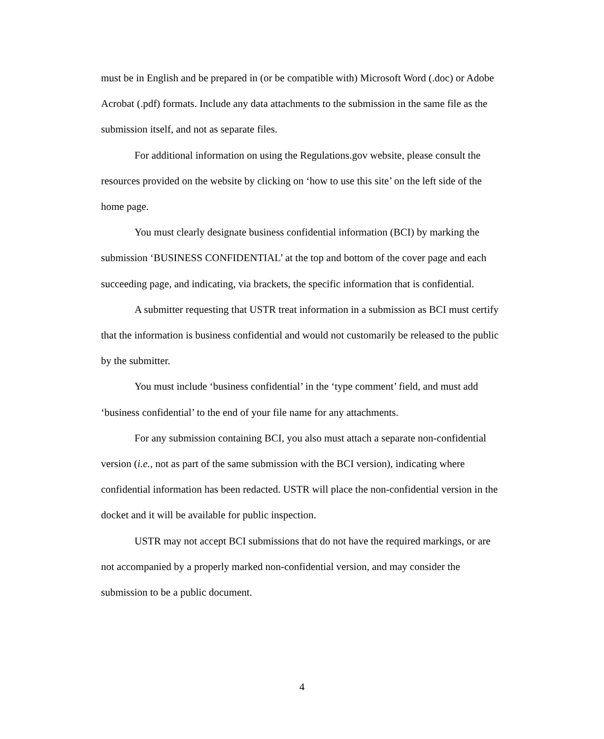must be in English and be prepared in (or be compatible with) Microsoft Word (.doc) or Adobe Acrobat (.pdf) formats. Include any data attachments to the submission in the same file as the submission itself, and not as separate files.
For additional information on using the Regulations.gov website, please consult the resources provided on the website by clicking on ‘how to use this site’ on the left side of the home page.
You must clearly designate business confidential information (BCI) by marking the submission ‘BUSINESS CONFIDENTIAL’ at the top and bottom of the cover page and each succeeding page, and indicating, via brackets, the specific information that is confidential.
A submitter requesting that USTR treat information in a submission as BCI must certify that the information is business confidential and would not customarily be released to the public by the submitter.
You must include ‘business confidential’ in the ‘type comment’ field, and must add ‘business confidential’ to the end of your file name for any attachments.
For any submission containing BCI, you also must attach a separate non-confidential version (i.e., not as part of the same submission with the BCI version), indicating where confidential information has been redacted. USTR will place the non-confidential version in the docket and it will be available for public inspection.
USTR may not accept BCI submissions that do not have the required markings, or are not accompanied by a properly marked non-confidential version, and may consider the submission to be a public document.
4